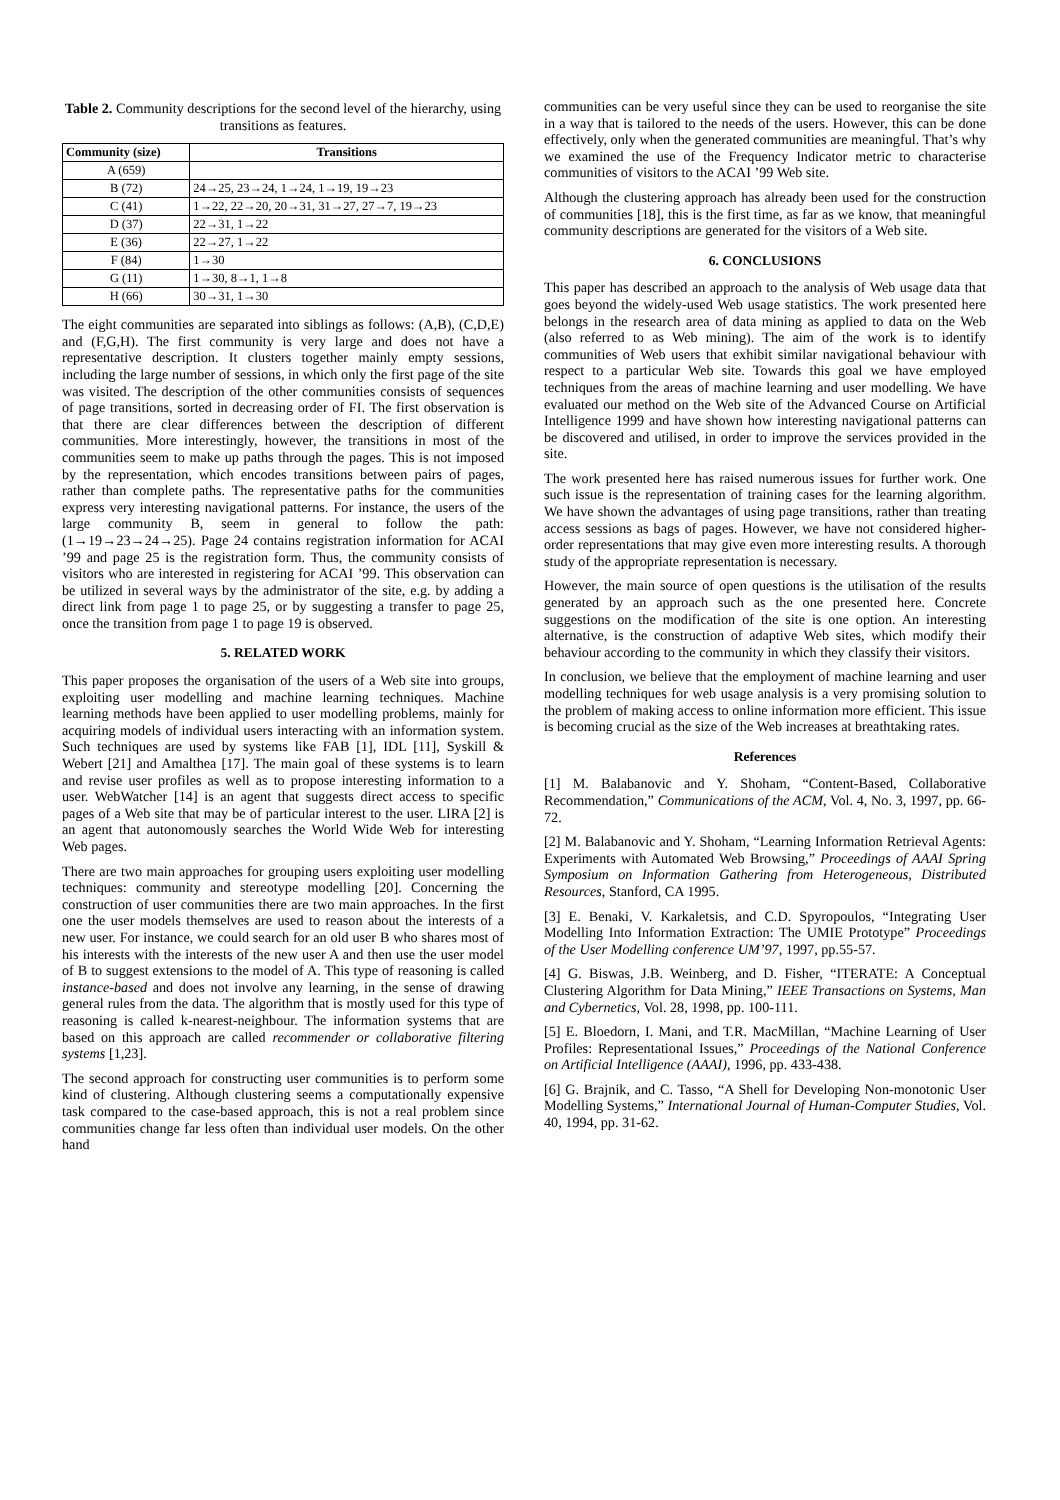Table 2. Community descriptions for the second level of the hierarchy, using transitions as features.
| Community (size) | Transitions |
| --- | --- |
| A (659) | |
| B (72) | 24→25, 23→24, 1→24, 1→19, 19→23 |
| C (41) | 1→22, 22→20, 20→31, 31→27, 27→7, 19→23 |
| D (37) | 22→31, 1→22 |
| E (36) | 22→27, 1→22 |
| F (84) | 1→30 |
| G (11) | 1→30, 8→1, 1→8 |
| H (66) | 30→31, 1→30 |
The eight communities are separated into siblings as follows: (A,B), (C,D,E) and (F,G,H). The first community is very large and does not have a representative description. It clusters together mainly empty sessions, including the large number of sessions, in which only the first page of the site was visited. The description of the other communities consists of sequences of page transitions, sorted in decreasing order of FI. The first observation is that there are clear differences between the description of different communities. More interestingly, however, the transitions in most of the communities seem to make up paths through the pages. This is not imposed by the representation, which encodes transitions between pairs of pages, rather than complete paths. The representative paths for the communities express very interesting navigational patterns. For instance, the users of the large community B, seem in general to follow the path: (1→19→23→24→25). Page 24 contains registration information for ACAI ’99 and page 25 is the registration form. Thus, the community consists of visitors who are interested in registering for ACAI ’99. This observation can be utilized in several ways by the administrator of the site, e.g. by adding a direct link from page 1 to page 25, or by suggesting a transfer to page 25, once the transition from page 1 to page 19 is observed.
5. RELATED WORK
This paper proposes the organisation of the users of a Web site into groups, exploiting user modelling and machine learning techniques. Machine learning methods have been applied to user modelling problems, mainly for acquiring models of individual users interacting with an information system. Such techniques are used by systems like FAB [1], IDL [11], Syskill & Webert [21] and Amalthea [17]. The main goal of these systems is to learn and revise user profiles as well as to propose interesting information to a user. WebWatcher [14] is an agent that suggests direct access to specific pages of a Web site that may be of particular interest to the user. LIRA [2] is an agent that autonomously searches the World Wide Web for interesting Web pages.
There are two main approaches for grouping users exploiting user modelling techniques: community and stereotype modelling [20]. Concerning the construction of user communities there are two main approaches. In the first one the user models themselves are used to reason about the interests of a new user. For instance, we could search for an old user B who shares most of his interests with the interests of the new user A and then use the user model of B to suggest extensions to the model of A. This type of reasoning is called instance-based and does not involve any learning, in the sense of drawing general rules from the data. The algorithm that is mostly used for this type of reasoning is called k-nearest-neighbour. The information systems that are based on this approach are called recommender or collaborative filtering systems [1,23].
The second approach for constructing user communities is to perform some kind of clustering. Although clustering seems a computationally expensive task compared to the case-based approach, this is not a real problem since communities change far less often than individual user models. On the other hand
communities can be very useful since they can be used to reorganise the site in a way that is tailored to the needs of the users. However, this can be done effectively, only when the generated communities are meaningful. That’s why we examined the use of the Frequency Indicator metric to characterise communities of visitors to the ACAI ’99 Web site.
Although the clustering approach has already been used for the construction of communities [18], this is the first time, as far as we know, that meaningful community descriptions are generated for the visitors of a Web site.
6. CONCLUSIONS
This paper has described an approach to the analysis of Web usage data that goes beyond the widely-used Web usage statistics. The work presented here belongs in the research area of data mining as applied to data on the Web (also referred to as Web mining). The aim of the work is to identify communities of Web users that exhibit similar navigational behaviour with respect to a particular Web site. Towards this goal we have employed techniques from the areas of machine learning and user modelling. We have evaluated our method on the Web site of the Advanced Course on Artificial Intelligence 1999 and have shown how interesting navigational patterns can be discovered and utilised, in order to improve the services provided in the site.
The work presented here has raised numerous issues for further work. One such issue is the representation of training cases for the learning algorithm. We have shown the advantages of using page transitions, rather than treating access sessions as bags of pages. However, we have not considered higher-order representations that may give even more interesting results. A thorough study of the appropriate representation is necessary.
However, the main source of open questions is the utilisation of the results generated by an approach such as the one presented here. Concrete suggestions on the modification of the site is one option. An interesting alternative, is the construction of adaptive Web sites, which modify their behaviour according to the community in which they classify their visitors.
In conclusion, we believe that the employment of machine learning and user modelling techniques for web usage analysis is a very promising solution to the problem of making access to online information more efficient. This issue is becoming crucial as the size of the Web increases at breathtaking rates.
References
[1] M. Balabanovic and Y. Shoham, “Content-Based, Collaborative Recommendation,” Communications of the ACM, Vol. 4, No. 3, 1997, pp. 66-72.
[2] M. Balabanovic and Y. Shoham, “Learning Information Retrieval Agents: Experiments with Automated Web Browsing,” Proceedings of AAAI Spring Symposium on Information Gathering from Heterogeneous, Distributed Resources, Stanford, CA 1995.
[3] E. Benaki, V. Karkaletsis, and C.D. Spyropoulos, “Integrating User Modelling Into Information Extraction: The UMIE Prototype” Proceedings of the User Modelling conference UM’97, 1997, pp.55-57.
[4] G. Biswas, J.B. Weinberg, and D. Fisher, “ITERATE: A Conceptual Clustering Algorithm for Data Mining,” IEEE Transactions on Systems, Man and Cybernetics, Vol. 28, 1998, pp. 100-111.
[5] E. Bloedorn, I. Mani, and T.R. MacMillan, “Machine Learning of User Profiles: Representational Issues,” Proceedings of the National Conference on Artificial Intelligence (AAAI), 1996, pp. 433-438.
[6] G. Brajnik, and C. Tasso, “A Shell for Developing Non-monotonic User Modelling Systems,” International Journal of Human-Computer Studies, Vol. 40, 1994, pp. 31-62.